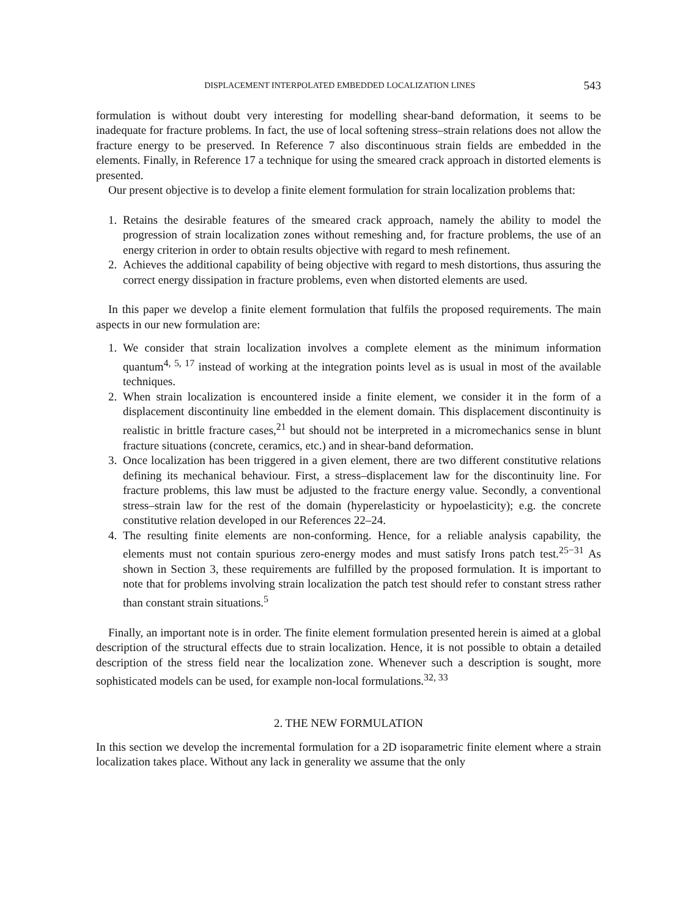DISPLACEMENT INTERPOLATED EMBEDDED LOCALIZATION LINES 543
formulation is without doubt very interesting for modelling shear-band deformation, it seems to be inadequate for fracture problems. In fact, the use of local softening stress–strain relations does not allow the fracture energy to be preserved. In Reference 7 also discontinuous strain fields are embedded in the elements. Finally, in Reference 17 a technique for using the smeared crack approach in distorted elements is presented.
Our present objective is to develop a finite element formulation for strain localization problems that:
1. Retains the desirable features of the smeared crack approach, namely the ability to model the progression of strain localization zones without remeshing and, for fracture problems, the use of an energy criterion in order to obtain results objective with regard to mesh refinement.
2. Achieves the additional capability of being objective with regard to mesh distortions, thus assuring the correct energy dissipation in fracture problems, even when distorted elements are used.
In this paper we develop a finite element formulation that fulfils the proposed requirements. The main aspects in our new formulation are:
1. We consider that strain localization involves a complete element as the minimum information quantum<sup>4, 5, 17</sup> instead of working at the integration points level as is usual in most of the available techniques.
2. When strain localization is encountered inside a finite element, we consider it in the form of a displacement discontinuity line embedded in the element domain. This displacement discontinuity is realistic in brittle fracture cases,<sup>21</sup> but should not be interpreted in a micromechanics sense in blunt fracture situations (concrete, ceramics, etc.) and in shear-band deformation.
3. Once localization has been triggered in a given element, there are two different constitutive relations defining its mechanical behaviour. First, a stress–displacement law for the discontinuity line. For fracture problems, this law must be adjusted to the fracture energy value. Secondly, a conventional stress–strain law for the rest of the domain (hyperelasticity or hypoelasticity); e.g. the concrete constitutive relation developed in our References 22–24.
4. The resulting finite elements are non-conforming. Hence, for a reliable analysis capability, the elements must not contain spurious zero-energy modes and must satisfy Irons patch test.<sup>25−31</sup> As shown in Section 3, these requirements are fulfilled by the proposed formulation. It is important to note that for problems involving strain localization the patch test should refer to constant stress rather than constant strain situations.<sup>5</sup>
Finally, an important note is in order. The finite element formulation presented herein is aimed at a global description of the structural effects due to strain localization. Hence, it is not possible to obtain a detailed description of the stress field near the localization zone. Whenever such a description is sought, more sophisticated models can be used, for example non-local formulations.<sup>32, 33</sup>
2. THE NEW FORMULATION
In this section we develop the incremental formulation for a 2D isoparametric finite element where a strain localization takes place. Without any lack in generality we assume that the only